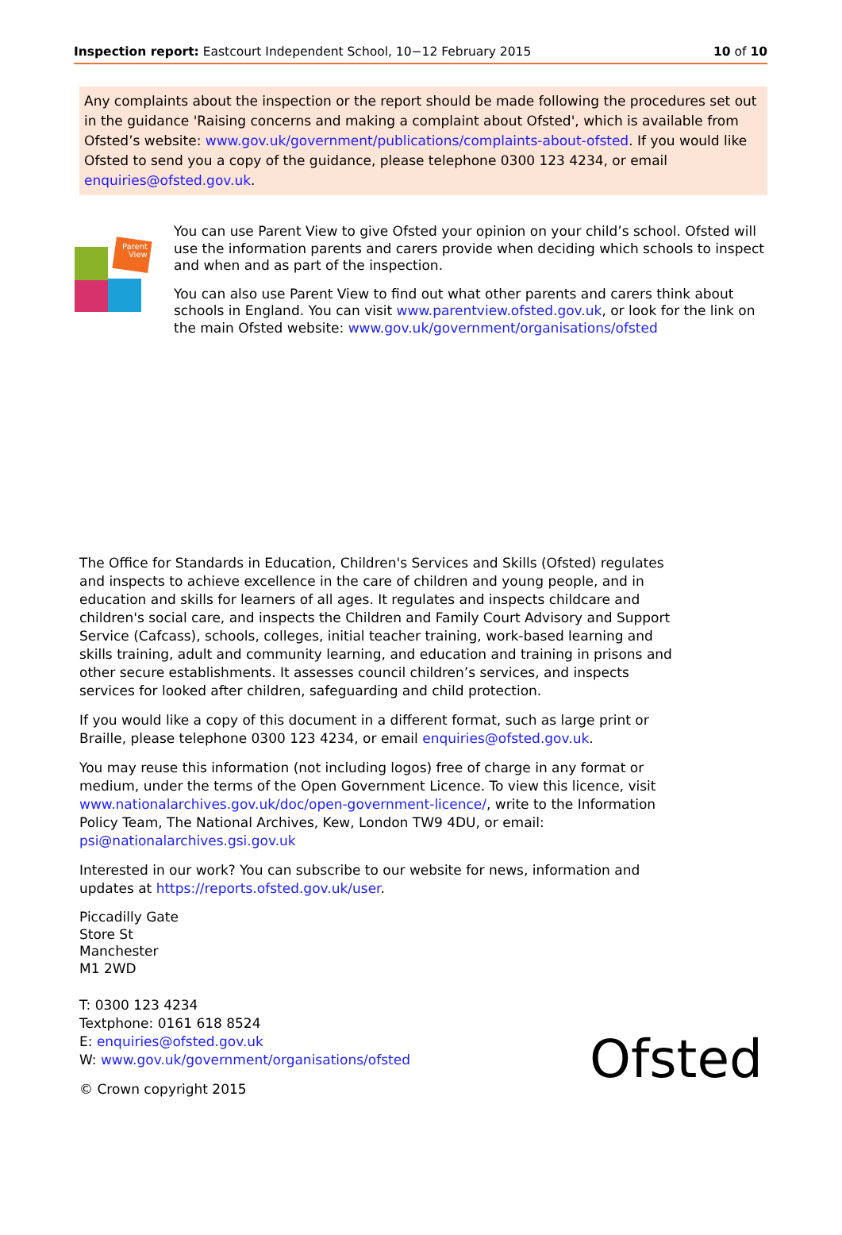Inspection report: Eastcourt Independent School, 10−12 February 2015 10 of 10
Any complaints about the inspection or the report should be made following the procedures set out in the guidance 'Raising concerns and making a complaint about Ofsted', which is available from Ofsted’s website: www.gov.uk/government/publications/complaints-about-ofsted. If you would like Ofsted to send you a copy of the guidance, please telephone 0300 123 4234, or email enquiries@ofsted.gov.uk.
Parent
View
You can use Parent View to give Ofsted your opinion on your child’s school. Ofsted will use the information parents and carers provide when deciding which schools to inspect and when and as part of the inspection.
You can also use Parent View to find out what other parents and carers think about schools in England. You can visit www.parentview.ofsted.gov.uk, or look for the link on the main Ofsted website: www.gov.uk/government/organisations/ofsted
The Office for Standards in Education, Children's Services and Skills (Ofsted) regulates and inspects to achieve excellence in the care of children and young people, and in education and skills for learners of all ages. It regulates and inspects childcare and children's social care, and inspects the Children and Family Court Advisory and Support Service (Cafcass), schools, colleges, initial teacher training, work-based learning and skills training, adult and community learning, and education and training in prisons and other secure establishments. It assesses council children’s services, and inspects services for looked after children, safeguarding and child protection.
If you would like a copy of this document in a different format, such as large print or Braille, please telephone 0300 123 4234, or email enquiries@ofsted.gov.uk.
You may reuse this information (not including logos) free of charge in any format or medium, under the terms of the Open Government Licence. To view this licence, visit www.nationalarchives.gov.uk/doc/open-government-licence/, write to the Information Policy Team, The National Archives, Kew, London TW9 4DU, or email: psi@nationalarchives.gsi.gov.uk
Interested in our work? You can subscribe to our website for news, information and updates at https://reports.ofsted.gov.uk/user.
Piccadilly Gate
Store St
Manchester
M1 2WD
T: 0300 123 4234
Textphone: 0161 618 8524
E: enquiries@ofsted.gov.uk
W: www.gov.uk/government/organisations/ofsted
© Crown copyright 2015
Ofsted